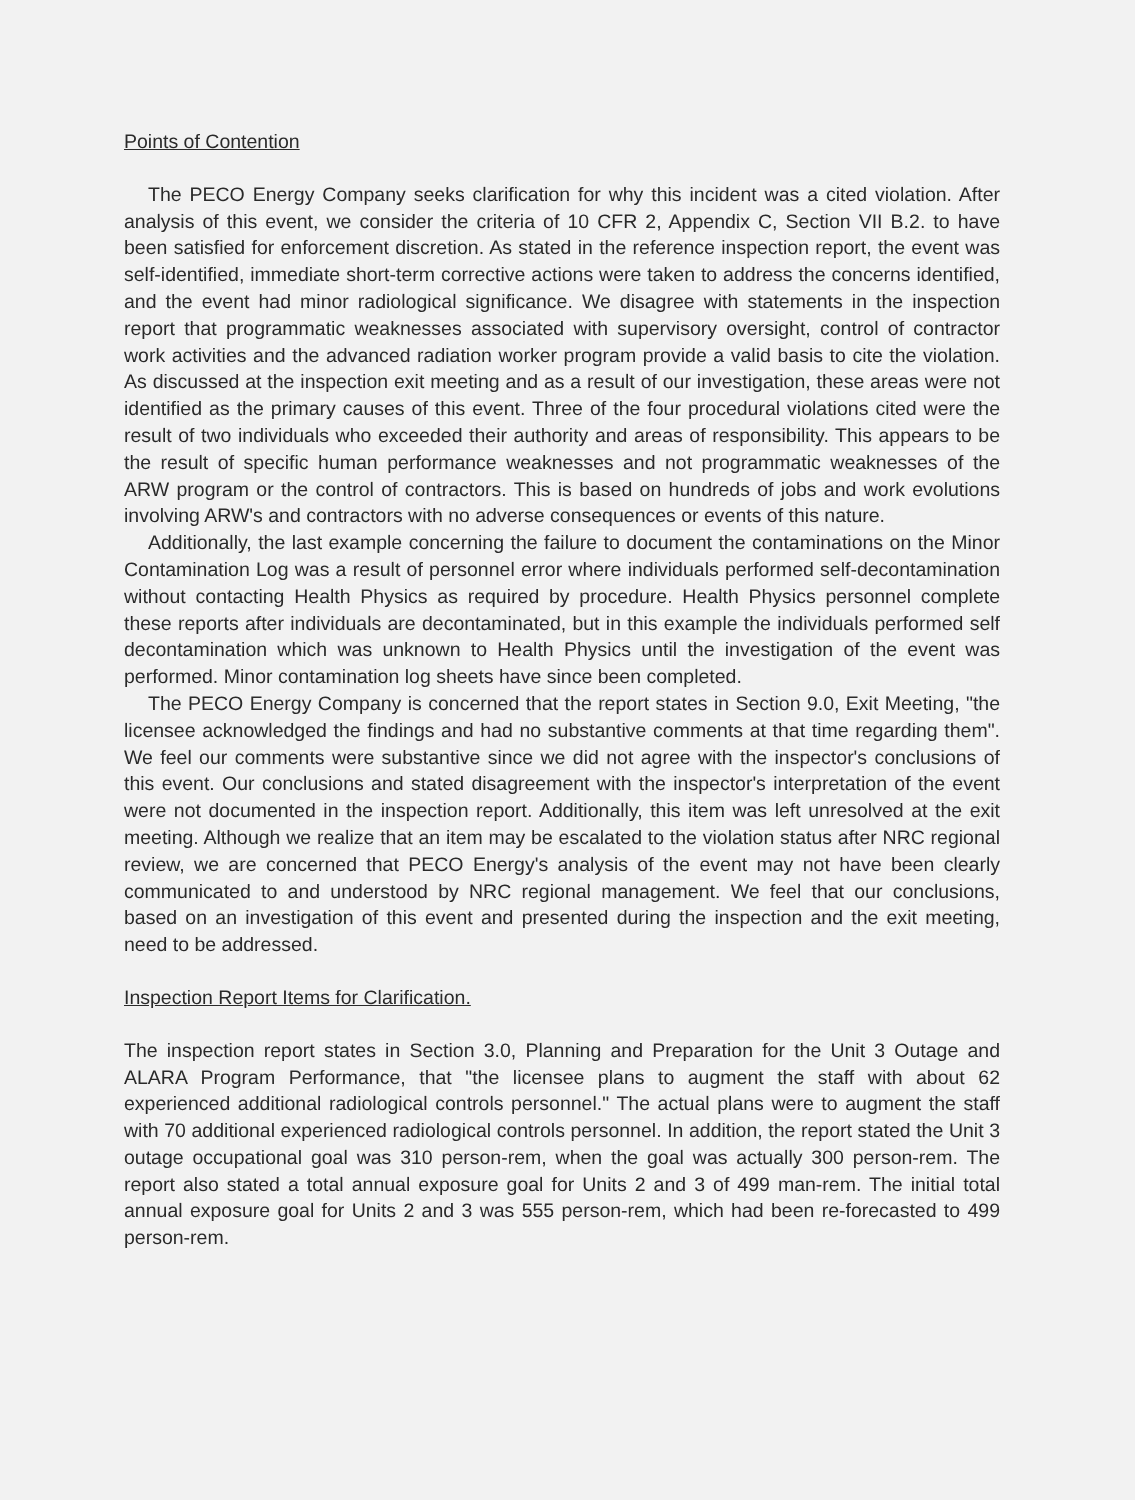Points of Contention
The PECO Energy Company seeks clarification for why this incident was a cited violation. After analysis of this event, we consider the criteria of 10 CFR 2, Appendix C, Section VII B.2. to have been satisfied for enforcement discretion. As stated in the reference inspection report, the event was self-identified, immediate short-term corrective actions were taken to address the concerns identified, and the event had minor radiological significance. We disagree with statements in the inspection report that programmatic weaknesses associated with supervisory oversight, control of contractor work activities and the advanced radiation worker program provide a valid basis to cite the violation. As discussed at the inspection exit meeting and as a result of our investigation, these areas were not identified as the primary causes of this event. Three of the four procedural violations cited were the result of two individuals who exceeded their authority and areas of responsibility. This appears to be the result of specific human performance weaknesses and not programmatic weaknesses of the ARW program or the control of contractors. This is based on hundreds of jobs and work evolutions involving ARW's and contractors with no adverse consequences or events of this nature.
Additionally, the last example concerning the failure to document the contaminations on the Minor Contamination Log was a result of personnel error where individuals performed self-decontamination without contacting Health Physics as required by procedure. Health Physics personnel complete these reports after individuals are decontaminated, but in this example the individuals performed self decontamination which was unknown to Health Physics until the investigation of the event was performed. Minor contamination log sheets have since been completed.
The PECO Energy Company is concerned that the report states in Section 9.0, Exit Meeting, "the licensee acknowledged the findings and had no substantive comments at that time regarding them". We feel our comments were substantive since we did not agree with the inspector's conclusions of this event. Our conclusions and stated disagreement with the inspector's interpretation of the event were not documented in the inspection report. Additionally, this item was left unresolved at the exit meeting. Although we realize that an item may be escalated to the violation status after NRC regional review, we are concerned that PECO Energy's analysis of the event may not have been clearly communicated to and understood by NRC regional management. We feel that our conclusions, based on an investigation of this event and presented during the inspection and the exit meeting, need to be addressed.
Inspection Report Items for Clarification.
The inspection report states in Section 3.0, Planning and Preparation for the Unit 3 Outage and ALARA Program Performance, that "the licensee plans to augment the staff with about 62 experienced additional radiological controls personnel." The actual plans were to augment the staff with 70 additional experienced radiological controls personnel. In addition, the report stated the Unit 3 outage occupational goal was 310 person-rem, when the goal was actually 300 person-rem. The report also stated a total annual exposure goal for Units 2 and 3 of 499 man-rem. The initial total annual exposure goal for Units 2 and 3 was 555 person-rem, which had been re-forecasted to 499 person-rem.